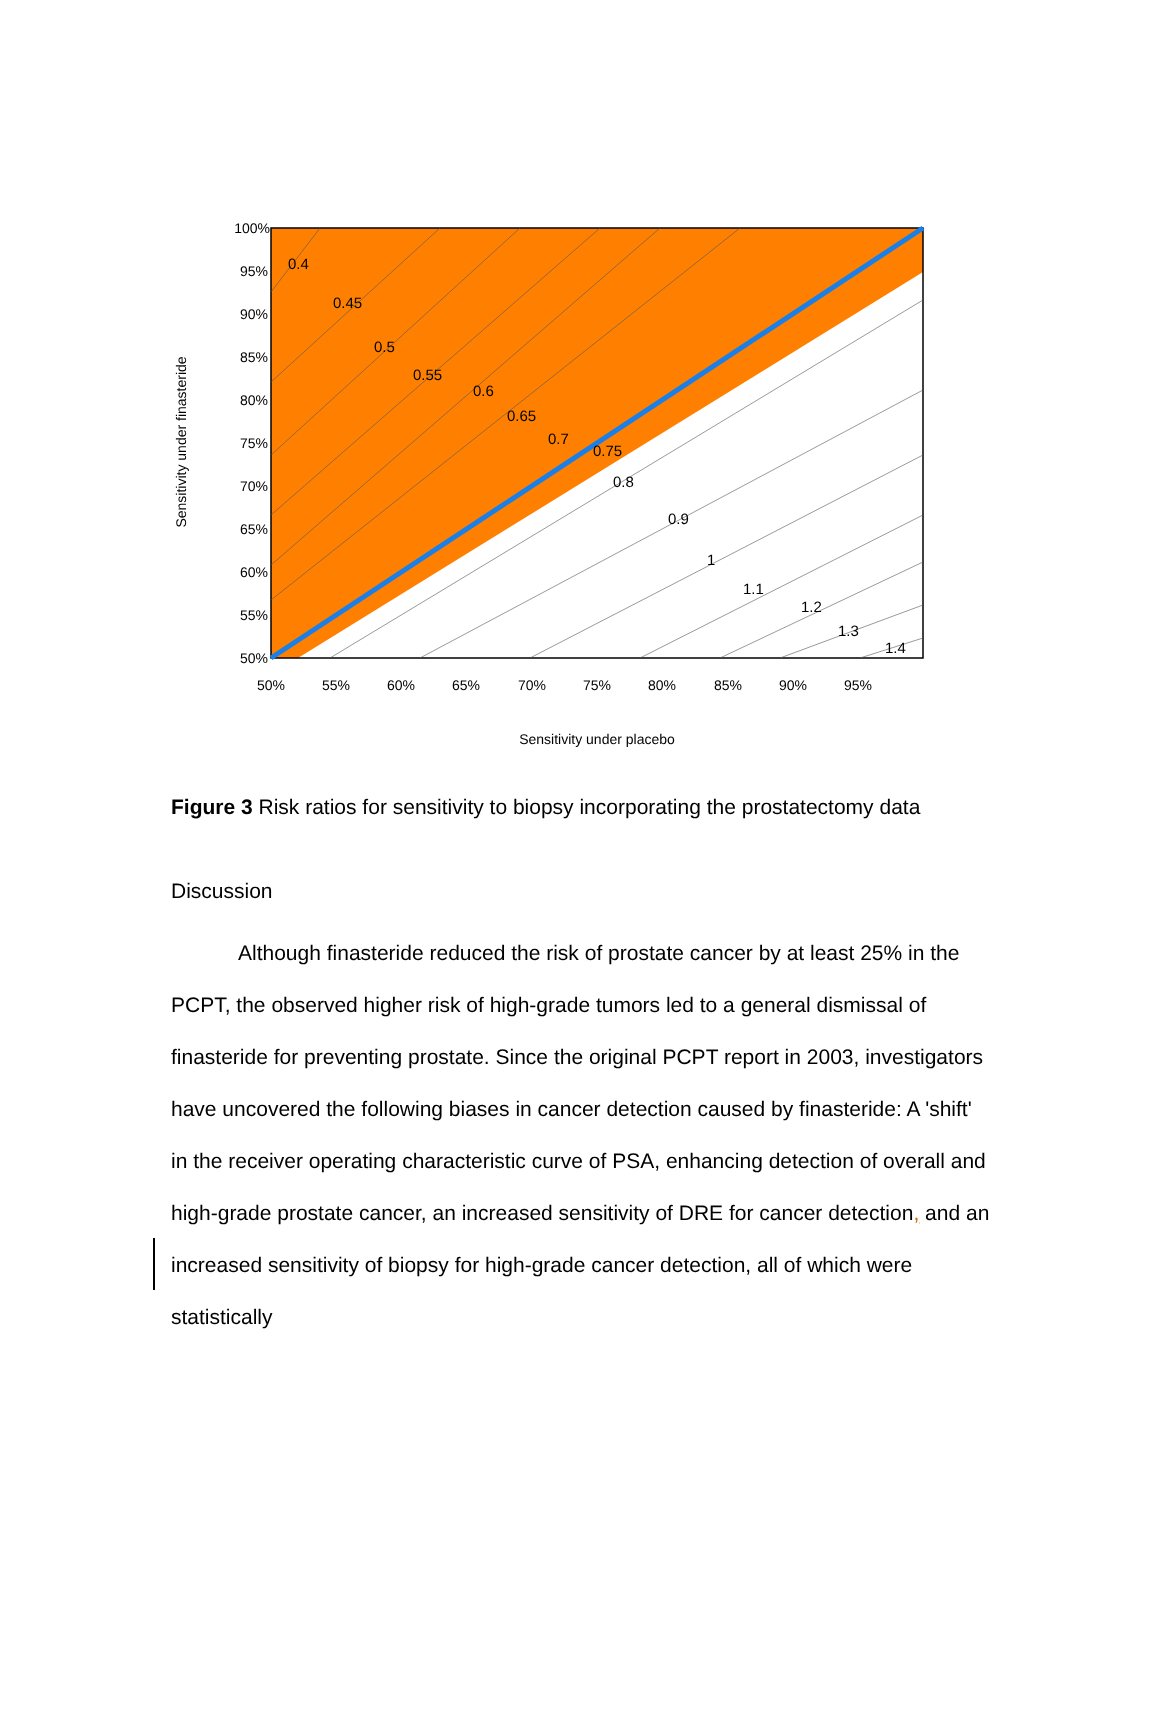0.4
0.45
0.5
0.55
0.6
0.65
0.7
0.75
0.8
0.9
1
1.1
1.2
1.3
1.4
100%
95%
90%
85%
80%
75%
70%
65%
60%
55%
50%
50%
55%
60%
65%
70%
75%
80%
85%
90%
95%
Sensitivity under placebo
Sensitivity under finasteride
Figure 3 Risk ratios for sensitivity to biopsy incorporating the prostatectomy data
Discussion
Although finasteride reduced the risk of prostate cancer by at least 25% in the PCPT, the observed higher risk of high-grade tumors led to a general dismissal of finasteride for preventing prostate. Since the original PCPT report in 2003, investigators have uncovered the following biases in cancer detection caused by finasteride: A 'shift' in the receiver operating characteristic curve of PSA, enhancing detection of overall and high-grade prostate cancer, an increased sensitivity of DRE for cancer detection, and an increased sensitivity of biopsy for high-grade cancer detection, all of which were statistically